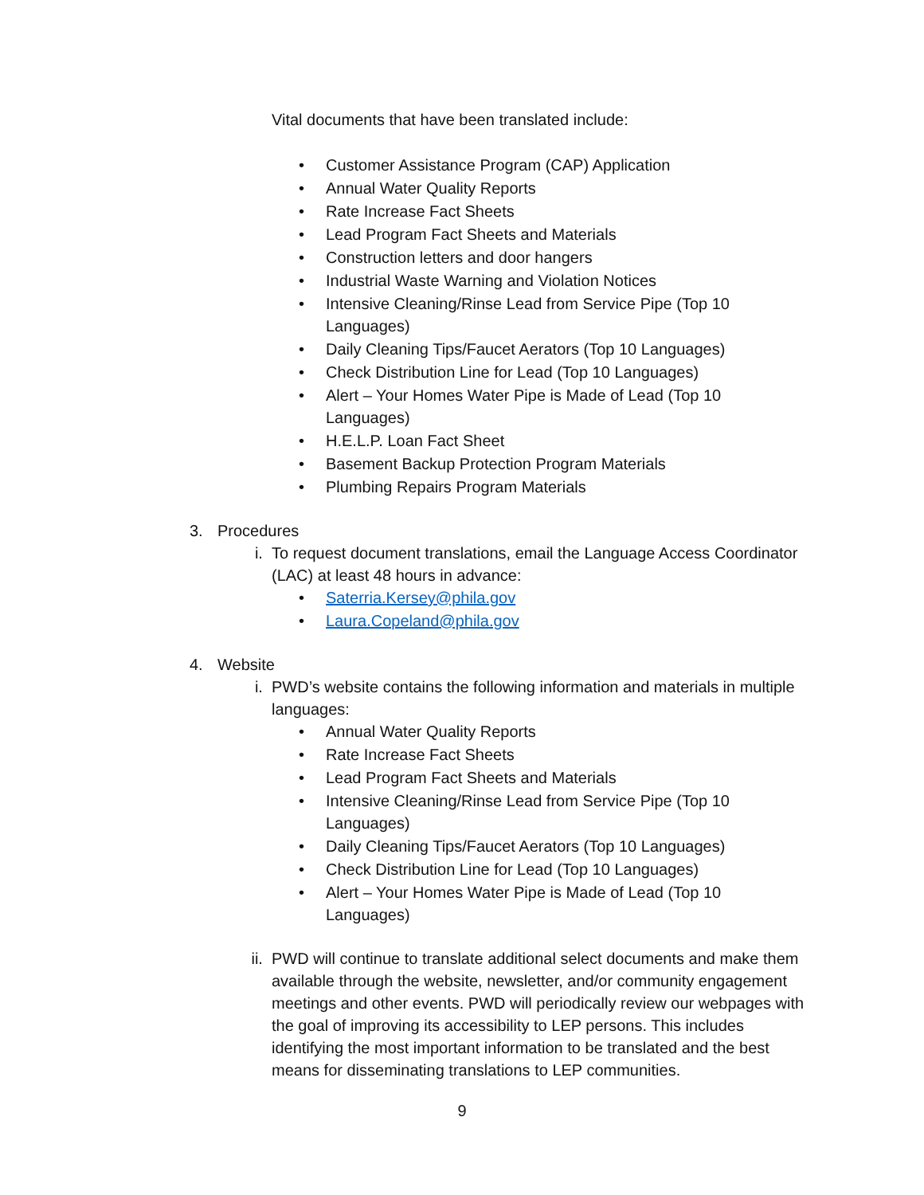Vital documents that have been translated include:
• Customer Assistance Program (CAP) Application
• Annual Water Quality Reports
• Rate Increase Fact Sheets
• Lead Program Fact Sheets and Materials
• Construction letters and door hangers
• Industrial Waste Warning and Violation Notices
• Intensive Cleaning/Rinse Lead from Service Pipe (Top 10 Languages)
• Daily Cleaning Tips/Faucet Aerators (Top 10 Languages)
• Check Distribution Line for Lead (Top 10 Languages)
• Alert – Your Homes Water Pipe is Made of Lead (Top 10 Languages)
• H.E.L.P. Loan Fact Sheet
• Basement Backup Protection Program Materials
• Plumbing Repairs Program Materials
3. Procedures
i. To request document translations, email the Language Access Coordinator (LAC) at least 48 hours in advance:
• Saterria.Kersey@phila.gov
• Laura.Copeland@phila.gov
4. Website
i. PWD’s website contains the following information and materials in multiple languages:
• Annual Water Quality Reports
• Rate Increase Fact Sheets
• Lead Program Fact Sheets and Materials
• Intensive Cleaning/Rinse Lead from Service Pipe (Top 10 Languages)
• Daily Cleaning Tips/Faucet Aerators (Top 10 Languages)
• Check Distribution Line for Lead (Top 10 Languages)
• Alert – Your Homes Water Pipe is Made of Lead (Top 10 Languages)
ii. PWD will continue to translate additional select documents and make them available through the website, newsletter, and/or community engagement meetings and other events. PWD will periodically review our webpages with the goal of improving its accessibility to LEP persons. This includes identifying the most important information to be translated and the best means for disseminating translations to LEP communities.
9